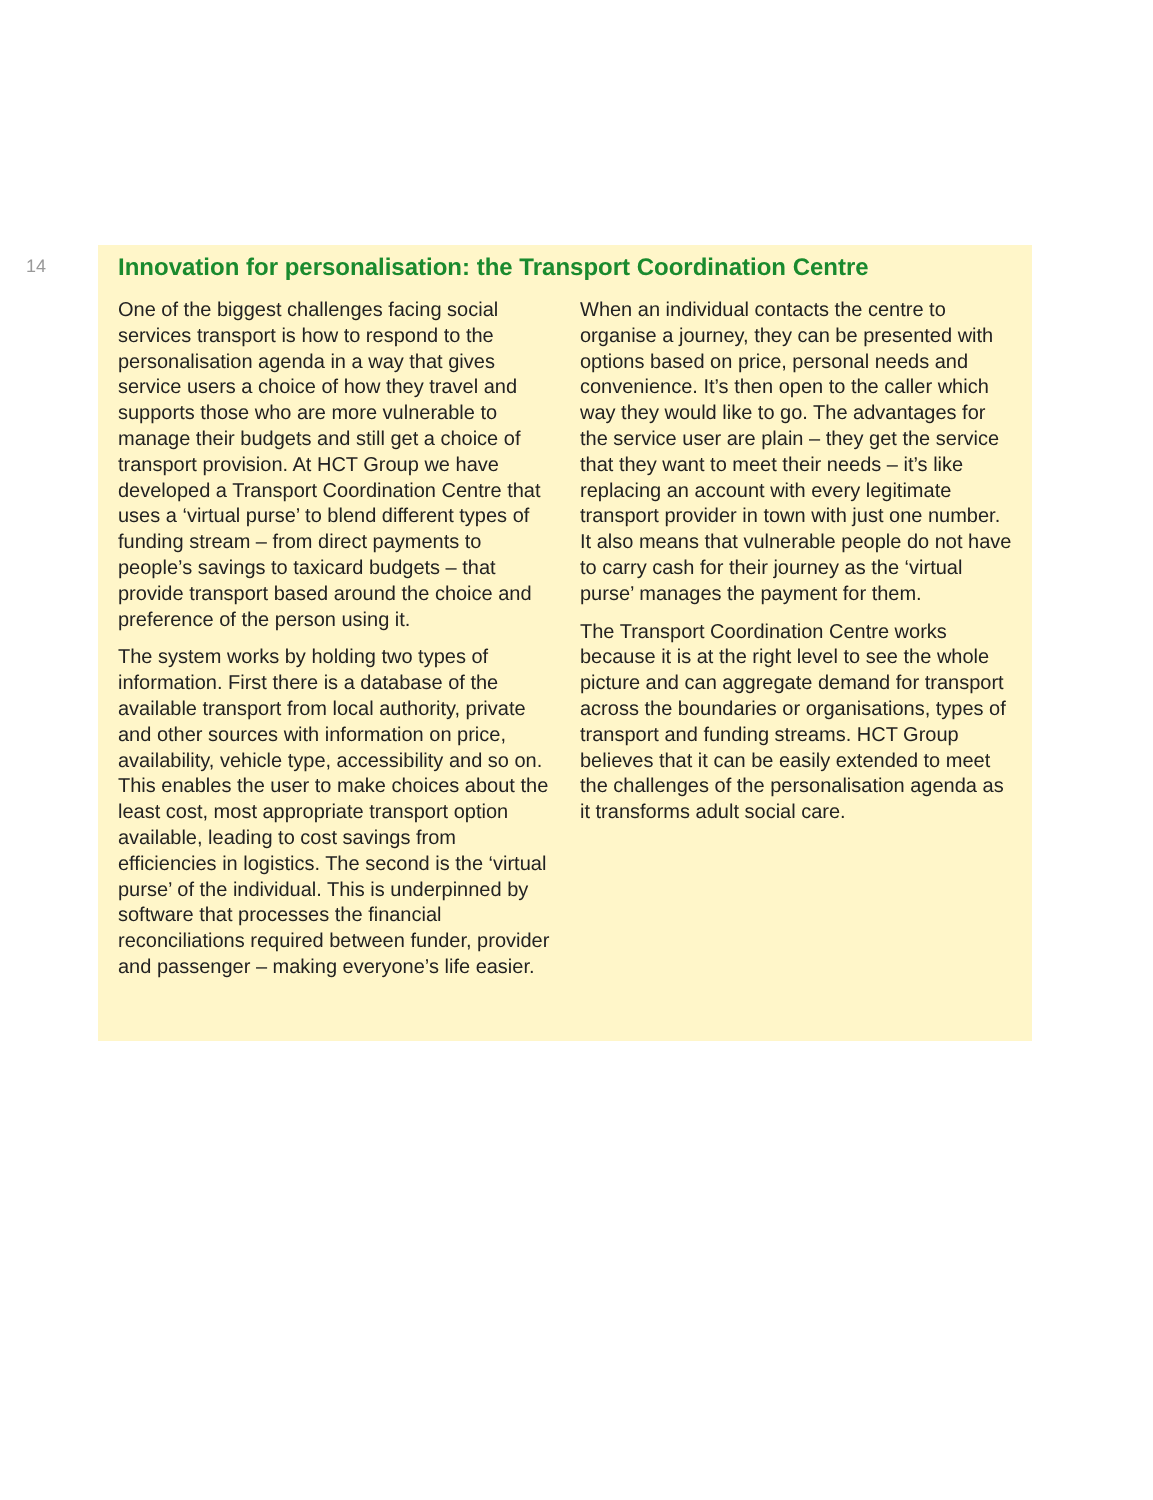14
Innovation for personalisation: the Transport Coordination Centre
One of the biggest challenges facing social services transport is how to respond to the personalisation agenda in a way that gives service users a choice of how they travel and supports those who are more vulnerable to manage their budgets and still get a choice of transport provision. At HCT Group we have developed a Transport Coordination Centre that uses a ‘virtual purse’ to blend different types of funding stream – from direct payments to people’s savings to taxicard budgets – that provide transport based around the choice and preference of the person using it.
The system works by holding two types of information. First there is a database of the available transport from local authority, private and other sources with information on price, availability, vehicle type, accessibility and so on. This enables the user to make choices about the least cost, most appropriate transport option available, leading to cost savings from efficiencies in logistics. The second is the ‘virtual purse’ of the individual. This is underpinned by software that processes the financial reconciliations required between funder, provider and passenger – making everyone’s life easier.
When an individual contacts the centre to organise a journey, they can be presented with options based on price, personal needs and convenience. It’s then open to the caller which way they would like to go. The advantages for the service user are plain – they get the service that they want to meet their needs – it’s like replacing an account with every legitimate transport provider in town with just one number. It also means that vulnerable people do not have to carry cash for their journey as the ‘virtual purse’ manages the payment for them.
The Transport Coordination Centre works because it is at the right level to see the whole picture and can aggregate demand for transport across the boundaries or organisations, types of transport and funding streams. HCT Group believes that it can be easily extended to meet the challenges of the personalisation agenda as it transforms adult social care.